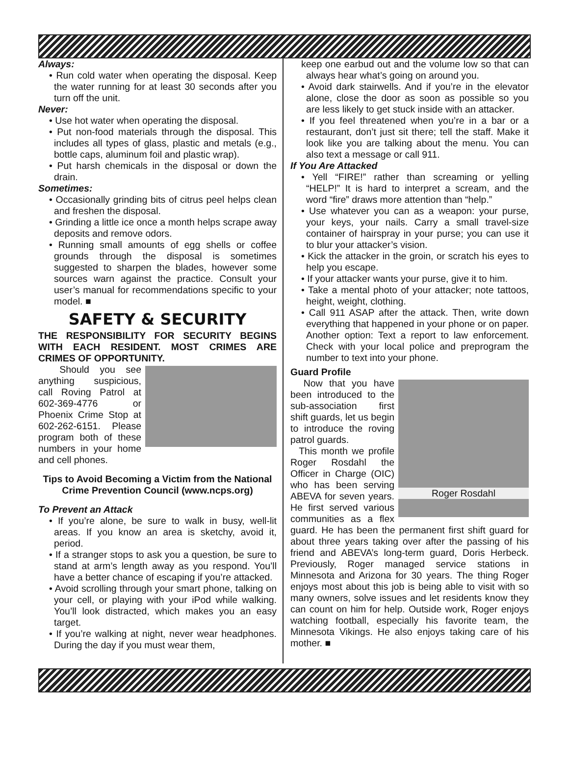Always:
• Run cold water when operating the disposal. Keep the water running for at least 30 seconds after you turn off the unit.
Never:
• Use hot water when operating the disposal.
• Put non-food materials through the disposal. This includes all types of glass, plastic and metals (e.g., bottle caps, aluminum foil and plastic wrap).
• Put harsh chemicals in the disposal or down the drain.
Sometimes:
• Occasionally grinding bits of citrus peel helps clean and freshen the disposal.
• Grinding a little ice once a month helps scrape away deposits and remove odors.
• Running small amounts of egg shells or coffee grounds through the disposal is sometimes suggested to sharpen the blades, however some sources warn against the practice. Consult your user’s manual for recommendations specific to your model. ■
SAFETY & SECURITY
THE RESPONSIBILITY FOR SECURITY BEGINS WITH EACH RESIDENT. MOST CRIMES ARE CRIMES OF OPPORTUNITY.
Should you see anything suspicious, call Roving Patrol at 602-369-4776 or Phoenix Crime Stop at 602-262-6151. Please program both of these numbers in your home and cell phones.
Tips to Avoid Becoming a Victim from the National Crime Prevention Council (www.ncps.org)
To Prevent an Attack
• If you’re alone, be sure to walk in busy, well-lit areas. If you know an area is sketchy, avoid it, period.
• If a stranger stops to ask you a question, be sure to stand at arm’s length away as you respond. You’ll have a better chance of escaping if you’re attacked.
• Avoid scrolling through your smart phone, talking on your cell, or playing with your iPod while walking. You’ll look distracted, which makes you an easy target.
• If you’re walking at night, never wear headphones. During the day if you must wear them,
keep one earbud out and the volume low so that can always hear what’s going on around you.
• Avoid dark stairwells. And if you’re in the elevator alone, close the door as soon as possible so you are less likely to get stuck inside with an attacker.
• If you feel threatened when you’re in a bar or a restaurant, don’t just sit there; tell the staff. Make it look like you are talking about the menu. You can also text a message or call 911.
If You Are Attacked
• Yell “FIRE!” rather than screaming or yelling “HELP!” It is hard to interpret a scream, and the word “fire” draws more attention than “help.”
• Use whatever you can as a weapon: your purse, your keys, your nails. Carry a small travel-size container of hairspray in your purse; you can use it to blur your attacker’s vision.
• Kick the attacker in the groin, or scratch his eyes to help you escape.
• If your attacker wants your purse, give it to him.
• Take a mental photo of your attacker; note tattoos, height, weight, clothing.
• Call 911 ASAP after the attack. Then, write down everything that happened in your phone or on paper. Another option: Text a report to law enforcement. Check with your local police and preprogram the number to text into your phone.
Guard Profile
Roger Rosdahl
Now that you have been introduced to the sub-association first shift guards, let us begin to introduce the roving patrol guards.
This month we profile Roger Rosdahl the Officer in Charge (OIC) who has been serving ABEVA for seven years. He first served various communities as a flex guard. He has been the permanent first shift guard for about three years taking over after the passing of his friend and ABEVA’s long-term guard, Doris Herbeck. Previously, Roger managed service stations in Minnesota and Arizona for 30 years. The thing Roger enjoys most about this job is being able to visit with so many owners, solve issues and let residents know they can count on him for help. Outside work, Roger enjoys watching football, especially his favorite team, the Minnesota Vikings. He also enjoys taking care of his mother. ■